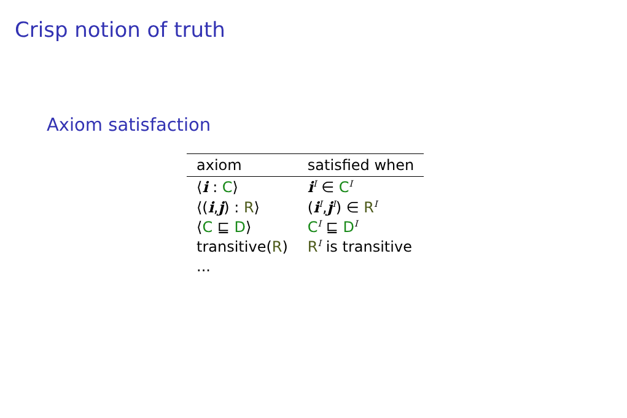Crisp notion of truth
Axiom satisfaction
| axiom | satisfied when |
| --- | --- |
| ⟨ i : C ⟩ | i<sup>I</sup> ∈ C<sup>I</sup> |
| ⟨( i , j ) : R ⟩ | ( i<sup>I</sup>, j<sup>I</sup>) ∈ R<sup>I</sup> |
| ⟨ C ⊑ D ⟩ | C<sup>I</sup> ⊑ D<sup>I</sup> |
| transitive( R ) | R<sup>I</sup> is transitive |
| ... | |